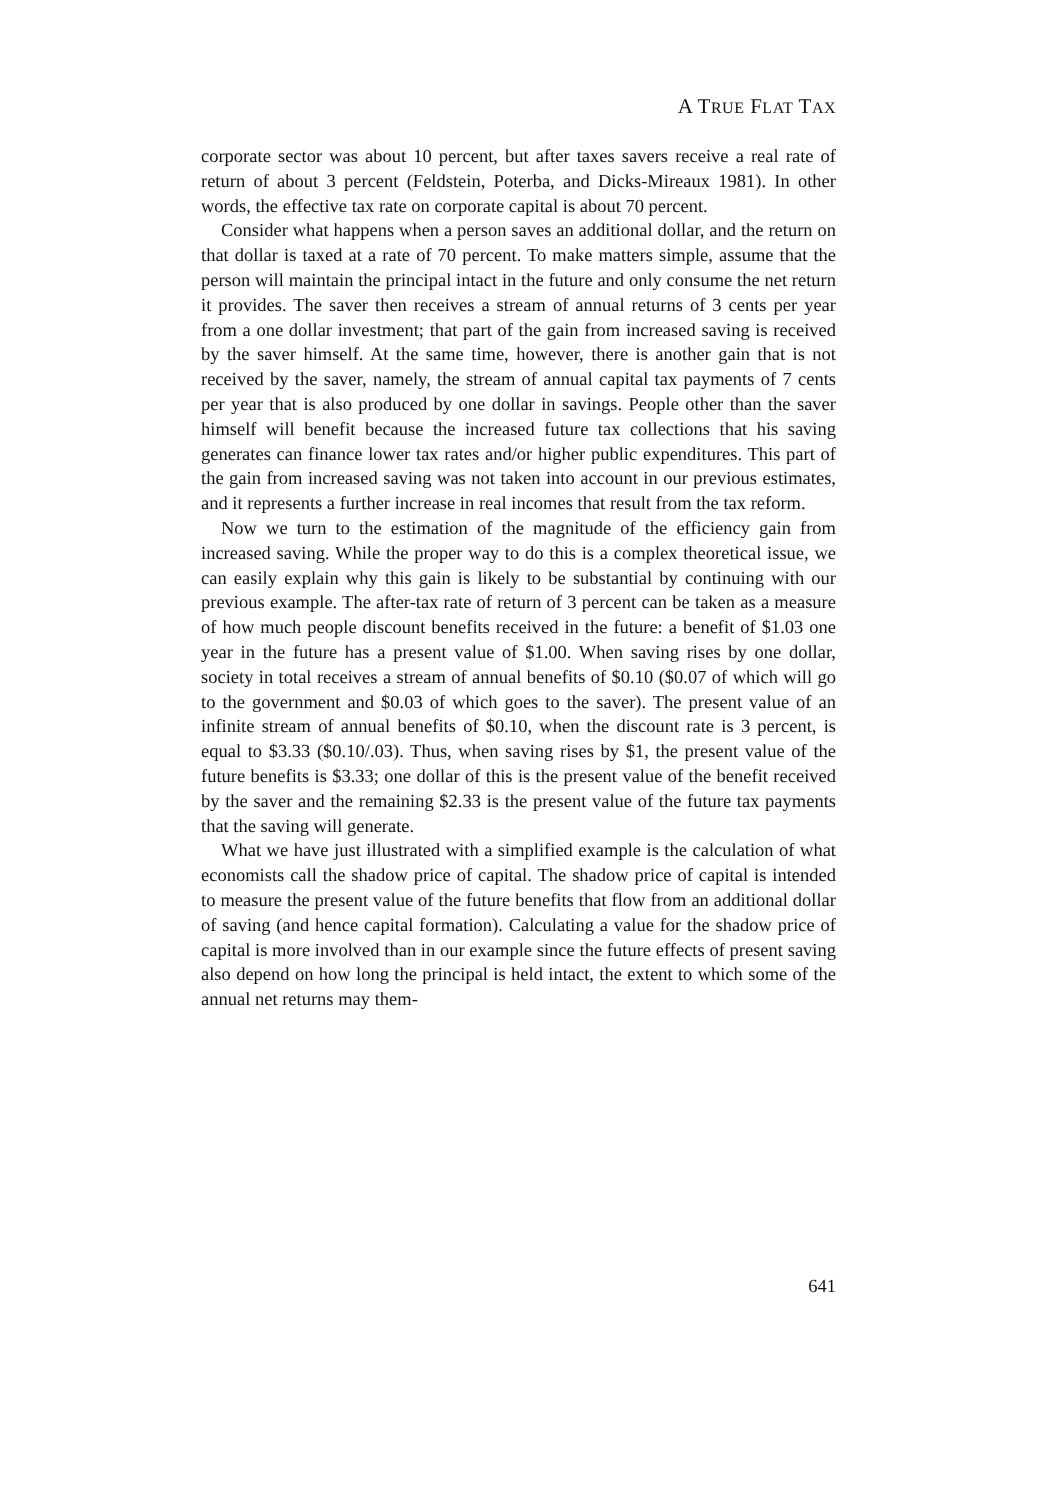A TRUE FLAT TAX
corporate sector was about 10 percent, but after taxes savers receive a real rate of return of about 3 percent (Feldstein, Poterba, and Dicks-Mireaux 1981). In other words, the effective tax rate on corporate capital is about 70 percent.
Consider what happens when a person saves an additional dollar, and the return on that dollar is taxed at a rate of 70 percent. To make matters simple, assume that the person will maintain the principal intact in the future and only consume the net return it provides. The saver then receives a stream of annual returns of 3 cents per year from a one dollar investment; that part of the gain from increased saving is received by the saver himself. At the same time, however, there is another gain that is not received by the saver, namely, the stream of annual capital tax payments of 7 cents per year that is also produced by one dollar in savings. People other than the saver himself will benefit because the increased future tax collections that his saving generates can finance lower tax rates and/or higher public expenditures. This part of the gain from increased saving was not taken into account in our previous estimates, and it represents a further increase in real incomes that result from the tax reform.
Now we turn to the estimation of the magnitude of the efficiency gain from increased saving. While the proper way to do this is a complex theoretical issue, we can easily explain why this gain is likely to be substantial by continuing with our previous example. The after-tax rate of return of 3 percent can be taken as a measure of how much people discount benefits received in the future: a benefit of $1.03 one year in the future has a present value of $1.00. When saving rises by one dollar, society in total receives a stream of annual benefits of $0.10 ($0.07 of which will go to the government and $0.03 of which goes to the saver). The present value of an infinite stream of annual benefits of $0.10, when the discount rate is 3 percent, is equal to $3.33 ($0.10/.03). Thus, when saving rises by $1, the present value of the future benefits is $3.33; one dollar of this is the present value of the benefit received by the saver and the remaining $2.33 is the present value of the future tax payments that the saving will generate.
What we have just illustrated with a simplified example is the calculation of what economists call the shadow price of capital. The shadow price of capital is intended to measure the present value of the future benefits that flow from an additional dollar of saving (and hence capital formation). Calculating a value for the shadow price of capital is more involved than in our example since the future effects of present saving also depend on how long the principal is held intact, the extent to which some of the annual net returns may them-
641